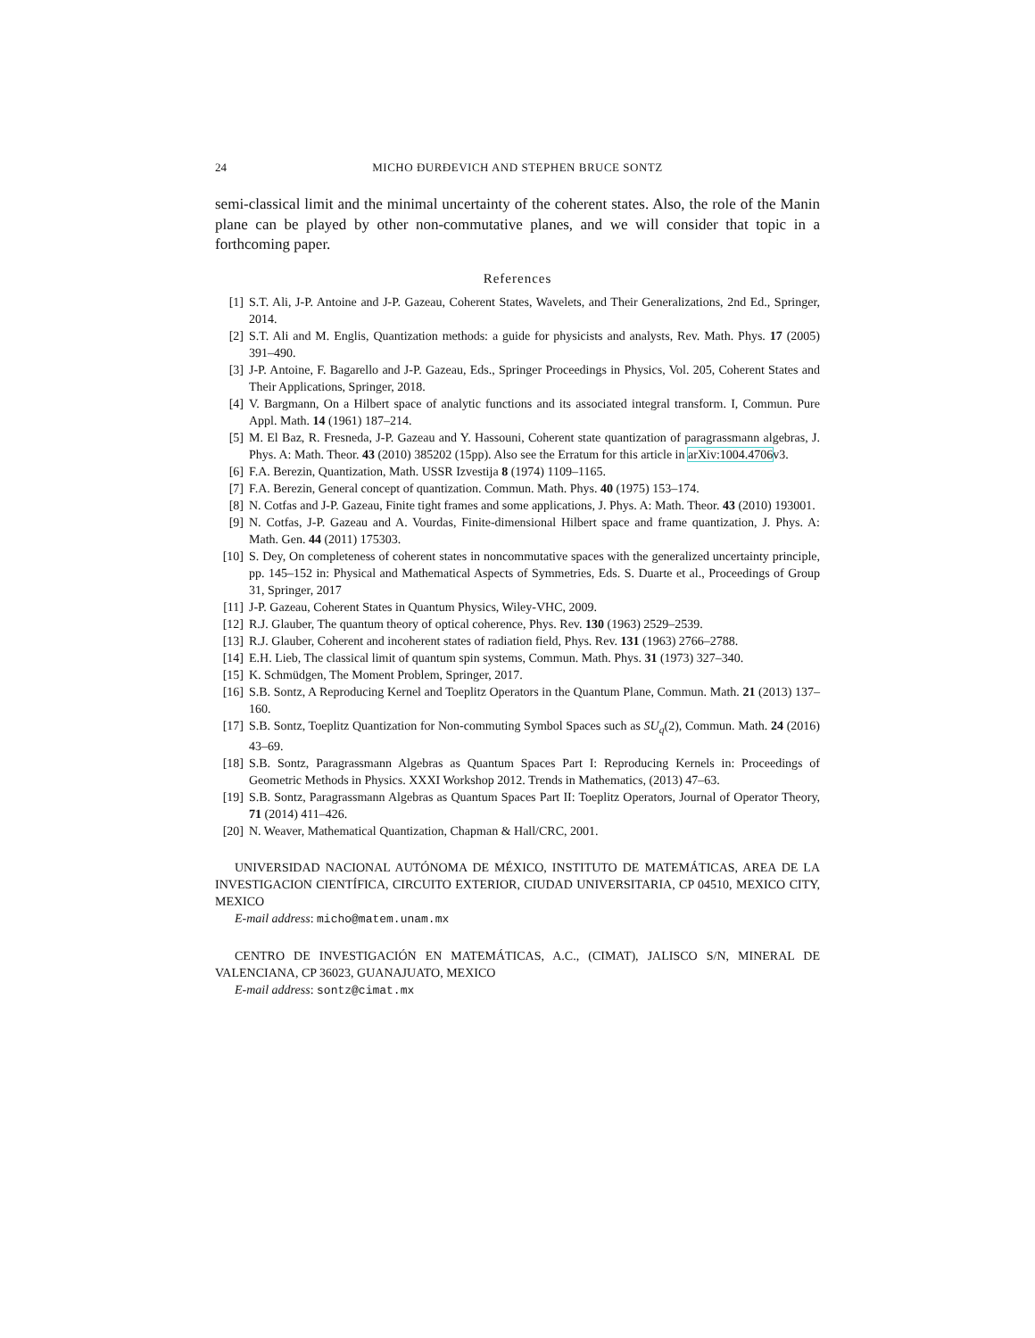24 MICHO ĐURĐEVICH AND STEPHEN BRUCE SONTZ
semi-classical limit and the minimal uncertainty of the coherent states. Also, the role of the Manin plane can be played by other non-commutative planes, and we will consider that topic in a forthcoming paper.
References
[1] S.T. Ali, J-P. Antoine and J-P. Gazeau, Coherent States, Wavelets, and Their Generalizations, 2nd Ed., Springer, 2014.
[2] S.T. Ali and M. Englis, Quantization methods: a guide for physicists and analysts, Rev. Math. Phys. 17 (2005) 391–490.
[3] J-P. Antoine, F. Bagarello and J-P. Gazeau, Eds., Springer Proceedings in Physics, Vol. 205, Coherent States and Their Applications, Springer, 2018.
[4] V. Bargmann, On a Hilbert space of analytic functions and its associated integral transform. I, Commun. Pure Appl. Math. 14 (1961) 187–214.
[5] M. El Baz, R. Fresneda, J-P. Gazeau and Y. Hassouni, Coherent state quantization of paragrassmann algebras, J. Phys. A: Math. Theor. 43 (2010) 385202 (15pp). Also see the Erratum for this article in arXiv:1004.4706v3.
[6] F.A. Berezin, Quantization, Math. USSR Izvestija 8 (1974) 1109–1165.
[7] F.A. Berezin, General concept of quantization. Commun. Math. Phys. 40 (1975) 153–174.
[8] N. Cotfas and J-P. Gazeau, Finite tight frames and some applications, J. Phys. A: Math. Theor. 43 (2010) 193001.
[9] N. Cotfas, J-P. Gazeau and A. Vourdas, Finite-dimensional Hilbert space and frame quantization, J. Phys. A: Math. Gen. 44 (2011) 175303.
[10]
S. Dey, On completeness of coherent states in noncommutative spaces with the generalized uncertainty principle, pp. 145–152 in: Physical and Mathematical Aspects of Symmetries, Eds. S. Duarte et al., Proceedings of Group 31, Springer, 2017
[11]
J-P. Gazeau, Coherent States in Quantum Physics, Wiley-VHC, 2009.
[12]
R.J. Glauber, The quantum theory of optical coherence, Phys. Rev. 130 (1963) 2529–2539.
[13]
R.J. Glauber, Coherent and incoherent states of radiation field, Phys. Rev. 131 (1963) 2766–2788.
[14]
E.H. Lieb, The classical limit of quantum spin systems, Commun. Math. Phys. 31 (1973) 327–340.
[15]
K. Schmüdgen, The Moment Problem, Springer, 2017.
[16]
S.B. Sontz, A Reproducing Kernel and Toeplitz Operators in the Quantum Plane, Commun. Math. 21 (2013) 137–160.
[17]
S.B. Sontz, Toeplitz Quantization for Non-commuting Symbol Spaces such as SU<sub>q</sub>(2), Commun. Math. 24 (2016) 43–69.
[18]
S.B. Sontz, Paragrassmann Algebras as Quantum Spaces Part I: Reproducing Kernels in: Proceedings of Geometric Methods in Physics. XXXI Workshop 2012. Trends in Mathematics, (2013) 47–63.
[19]
S.B. Sontz, Paragrassmann Algebras as Quantum Spaces Part II: Toeplitz Operators, Journal of Operator Theory, 71 (2014) 411–426.
[20]
N. Weaver, Mathematical Quantization, Chapman & Hall/CRC, 2001.
UNIVERSIDAD NACIONAL AUTÓNOMA DE MÉXICO, INSTITUTO DE MATEMÁTICAS, AREA DE LA INVESTIGACION CIENTÍFICA, CIRCUITO EXTERIOR, CIUDAD UNIVERSITARIA, CP 04510, MEXICO CITY, MEXICO
E-mail address: micho@matem.unam.mx
CENTRO DE INVESTIGACIÓN EN MATEMÁTICAS, A.C., (CIMAT), JALISCO S/N, MINERAL DE VALENCIANA, CP 36023, GUANAJUATO, MEXICO
E-mail address: sontz@cimat.mx